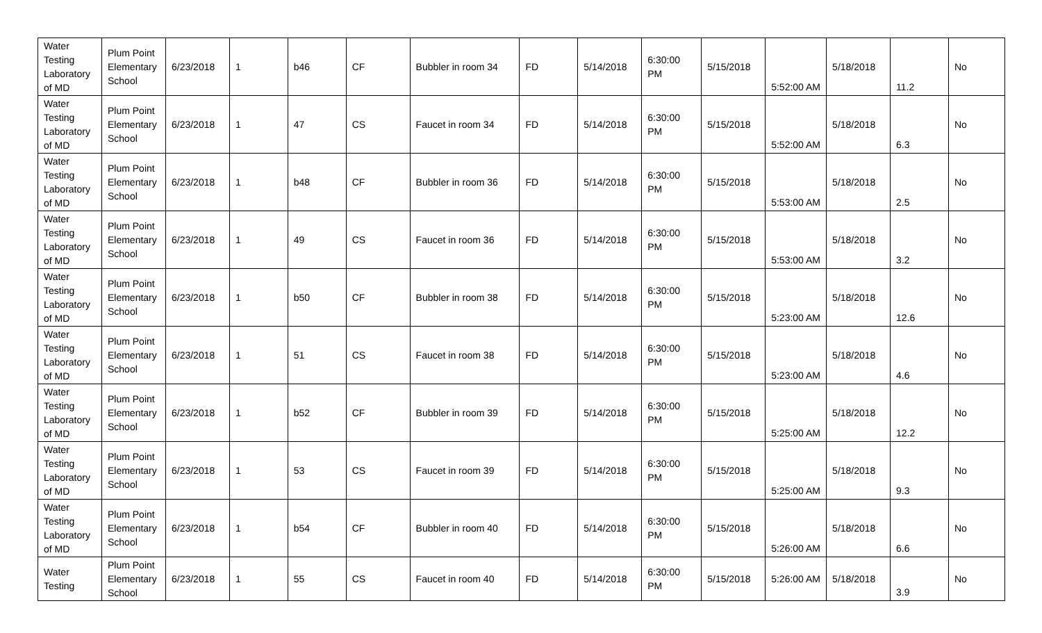| Water Testing Laboratory of MD | Plum Point Elementary School | 6/23/2018 | 1 | b46 | CF | Bubbler in room 34 | FD | 5/14/2018 | 6:30:00 PM | 5/15/2018 | 5:52:00 AM | 5/18/2018 | 11.2 | No |
| Water Testing Laboratory of MD | Plum Point Elementary School | 6/23/2018 | 1 | 47 | CS | Faucet in room 34 | FD | 5/14/2018 | 6:30:00 PM | 5/15/2018 | 5:52:00 AM | 5/18/2018 | 6.3 | No |
| Water Testing Laboratory of MD | Plum Point Elementary School | 6/23/2018 | 1 | b48 | CF | Bubbler in room 36 | FD | 5/14/2018 | 6:30:00 PM | 5/15/2018 | 5:53:00 AM | 5/18/2018 | 2.5 | No |
| Water Testing Laboratory of MD | Plum Point Elementary School | 6/23/2018 | 1 | 49 | CS | Faucet in room 36 | FD | 5/14/2018 | 6:30:00 PM | 5/15/2018 | 5:53:00 AM | 5/18/2018 | 3.2 | No |
| Water Testing Laboratory of MD | Plum Point Elementary School | 6/23/2018 | 1 | b50 | CF | Bubbler in room 38 | FD | 5/14/2018 | 6:30:00 PM | 5/15/2018 | 5:23:00 AM | 5/18/2018 | 12.6 | No |
| Water Testing Laboratory of MD | Plum Point Elementary School | 6/23/2018 | 1 | 51 | CS | Faucet in room 38 | FD | 5/14/2018 | 6:30:00 PM | 5/15/2018 | 5:23:00 AM | 5/18/2018 | 4.6 | No |
| Water Testing Laboratory of MD | Plum Point Elementary School | 6/23/2018 | 1 | b52 | CF | Bubbler in room 39 | FD | 5/14/2018 | 6:30:00 PM | 5/15/2018 | 5:25:00 AM | 5/18/2018 | 12.2 | No |
| Water Testing Laboratory of MD | Plum Point Elementary School | 6/23/2018 | 1 | 53 | CS | Faucet in room 39 | FD | 5/14/2018 | 6:30:00 PM | 5/15/2018 | 5:25:00 AM | 5/18/2018 | 9.3 | No |
| Water Testing Laboratory of MD | Plum Point Elementary School | 6/23/2018 | 1 | b54 | CF | Bubbler in room 40 | FD | 5/14/2018 | 6:30:00 PM | 5/15/2018 | 5:26:00 AM | 5/18/2018 | 6.6 | No |
| Water Testing | Plum Point Elementary School | 6/23/2018 | 1 | 55 | CS | Faucet in room 40 | FD | 5/14/2018 | 6:30:00 PM | 5/15/2018 | 5:26:00 AM | 5/18/2018 | 3.9 | No |